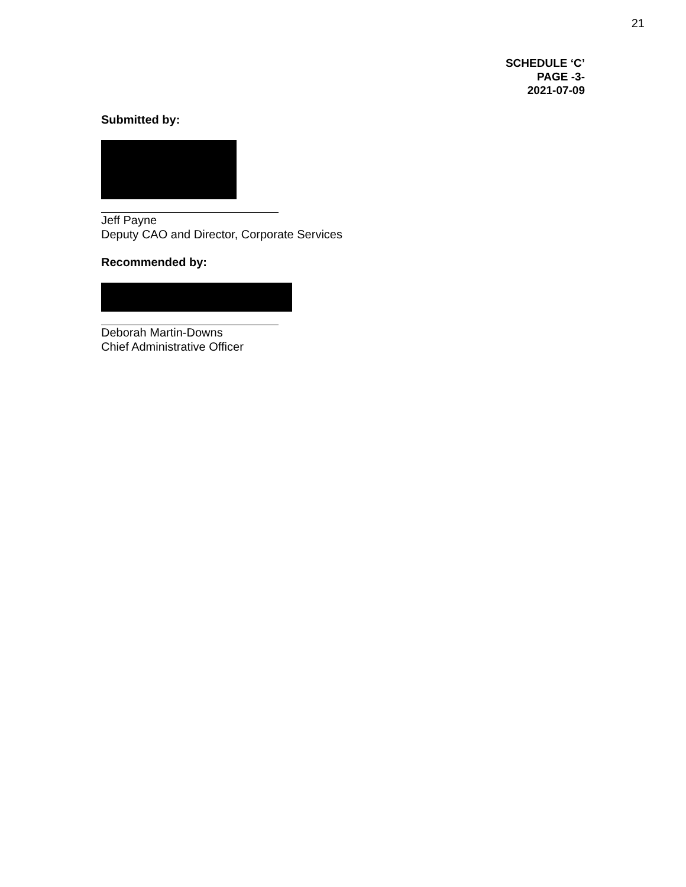21
SCHEDULE ‘C’
PAGE -3-
2021-07-09
Submitted by:
Jeff Payne
Deputy CAO and Director, Corporate Services
Recommended by:
Deborah Martin-Downs
Chief Administrative Officer